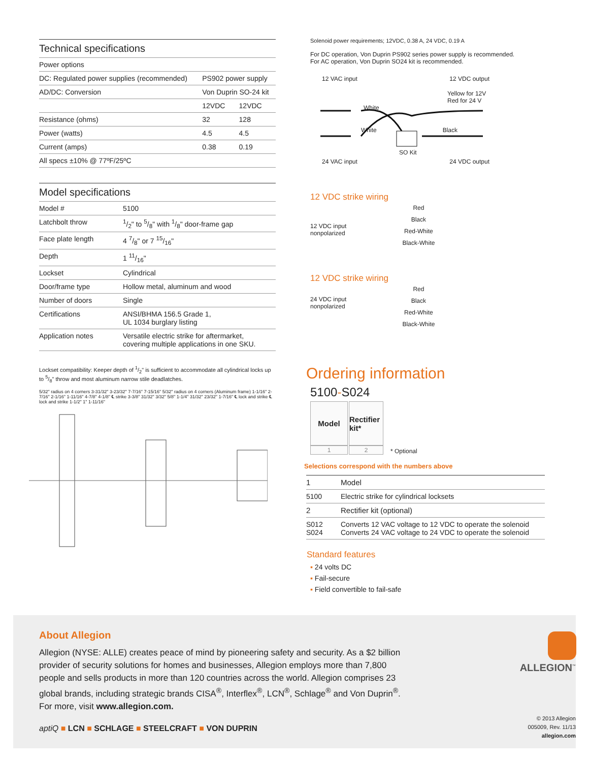Technical specifications
| Power options | | |
| DC: Regulated power supplies (recommended) | PS902 power supply | |
| AD/DC: Conversion | Von Duprin SO-24 kit | |
| | 12VDC | 12VDC |
| Resistance (ohms) | 32 | 128 |
| Power (watts) | 4.5 | 4.5 |
| Current (amps) | 0.38 | 0.19 |
| All specs ±10% @ 77ºF/25ºC | | |
Model specifications
| Model # | 5100 |
| Latchbolt throw | 1/2" to 5/8" with 1/8" door-frame gap |
| Face plate length | 4 7/8" or 7 15/16" |
| Depth | 1 11/16" |
| Lockset | Cylindrical |
| Door/frame type | Hollow metal, aluminum and wood |
| Number of doors | Single |
| Certifications | ANSI/BHMA 156.5 Grade 1, UL 1034 burglary listing |
| Application notes | Versatile electric strike for aftermarket, covering multiple applications in one SKU. |
Lockset compatibility: Keeper depth of 1/2" is sufficient to accommodate all cylindrical locks up to 5/8" throw and most aluminum narrow stile deadlatches.
5/32" radius on 4 corners 3-31/32" 3-23/32" 7-7/16" 7-15/16" 5/32" radius on 4 corners (Aluminum frame) 1-1/16" 2-7/16" 2-1/16" 1-11/16" 4-7/8" 4-1/8" ℄ strike 3-3/8" 31/32" 3/32" 5/8" 1-1/4" 31/32" 23/32" 1-7/16" ℄ lock and strike ℄ lock and strike 1-1/2" 1" 1-11/16"
Solenoid power requirements; 12VDC, 0.38 A, 24 VDC, 0.19 A
For DC operation, Von Duprin PS902 series power supply is recommended.
For AC operation, Von Duprin SO24 kit is recommended.
12 VAC input 12 VDC output
Yellow for 12V
Red for 24 V
White
White Black
SO Kit
24 VAC input 24 VDC output
12 VDC strike wiring
12 VDC input
nonpolarized
Red
Black
Red-White
Black-White
12 VDC strike wiring
24 VDC input
nonpolarized
Red
Black
Red-White
Black-White
Ordering information
5100-S024
Model
1
Rectifier kit*
2
* Optional
Selections correspond with the numbers above
| 1 | Model |
| --- | --- |
| 5100 | Electric strike for cylindrical locksets |
| 2 | Rectifier kit (optional) |
| S012 S024 | Converts 12 VAC voltage to 12 VDC to operate the solenoid Converts 24 VAC voltage to 24 VDC to operate the solenoid |
Standard features
▪ 24 volts DC
▪ Fail-secure
▪ Field convertible to fail-safe
About Allegion
Allegion (NYSE: ALLE) creates peace of mind by pioneering safety and security. As a $2 billion provider of security solutions for homes and businesses, Allegion employs more than 7,800 people and sells products in more than 120 countries across the world. Allegion comprises 23 global brands, including strategic brands CISA<sup>®</sup>, Interflex<sup>®</sup>, LCN<sup>®</sup>, Schlage<sup>®</sup> and Von Duprin<sup>®</sup>. For more, visit www.allegion.com.
aptiQ ■ LCN ■ SCHLAGE ■ STEELCRAFT ■ VON DUPRIN
ALLEGION<sup>™</sup>
© 2013 Allegion
005009, Rev. 11/13
allegion.com